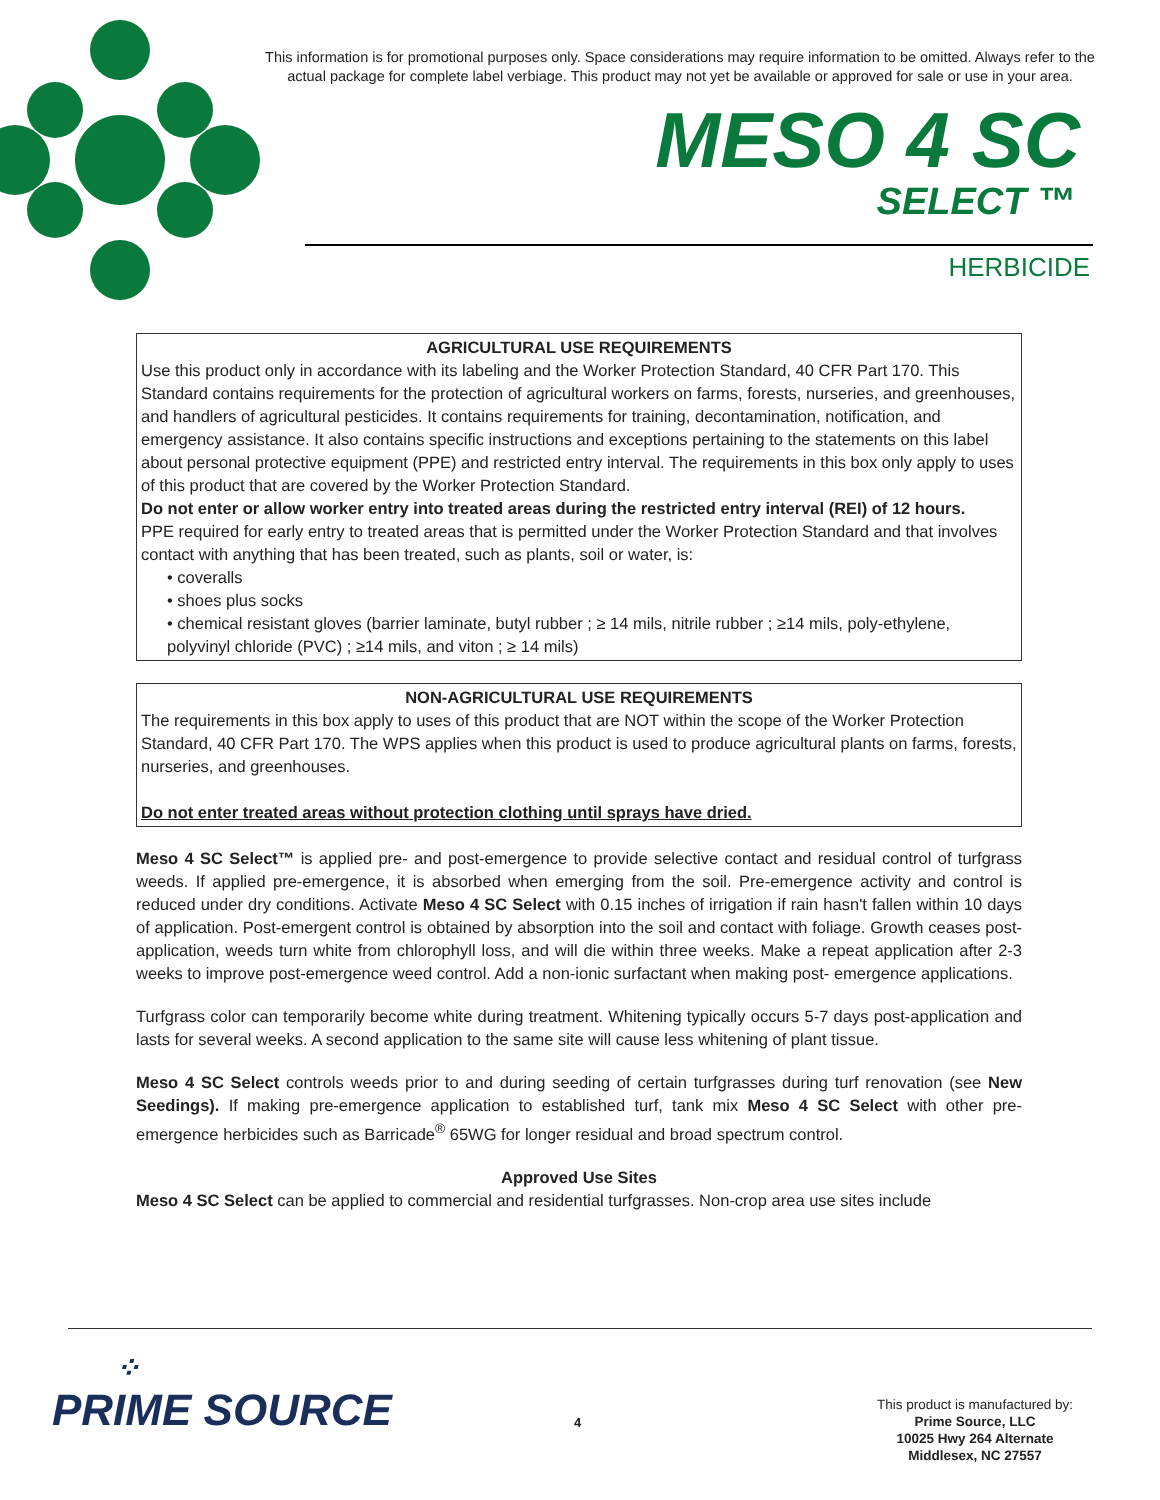This information is for promotional purposes only. Space considerations may require information to be omitted. Always refer to the actual package for complete label verbiage. This product may not yet be available or approved for sale or use in your area.
MESO 4 SC
SELECT ™
HERBICIDE
AGRICULTURAL USE REQUIREMENTS
Use this product only in accordance with its labeling and the Worker Protection Standard, 40 CFR Part 170. This Standard contains requirements for the protection of agricultural workers on farms, forests, nurseries, and greenhouses, and handlers of agricultural pesticides. It contains requirements for training, decontamination, notification, and emergency assistance. It also contains specific instructions and exceptions pertaining to the statements on this label about personal protective equipment (PPE) and restricted entry interval. The requirements in this box only apply to uses of this product that are covered by the Worker Protection Standard.
Do not enter or allow worker entry into treated areas during the restricted entry interval (REI) of 12 hours.
PPE required for early entry to treated areas that is permitted under the Worker Protection Standard and that involves contact with anything that has been treated, such as plants, soil or water, is:
• coveralls
• shoes plus socks
• chemical resistant gloves (barrier laminate, butyl rubber ; ≥ 14 mils, nitrile rubber ; ≥14 mils, poly-ethylene, polyvinyl chloride (PVC) ; ≥14 mils, and viton ; ≥ 14 mils)
NON-AGRICULTURAL USE REQUIREMENTS
The requirements in this box apply to uses of this product that are NOT within the scope of the Worker Protection Standard, 40 CFR Part 170. The WPS applies when this product is used to produce agricultural plants on farms, forests, nurseries, and greenhouses.
Do not enter treated areas without protection clothing until sprays have dried.
Meso 4 SC Select™ is applied pre- and post-emergence to provide selective contact and residual control of turfgrass weeds. If applied pre-emergence, it is absorbed when emerging from the soil. Pre-emergence activity and control is reduced under dry conditions. Activate Meso 4 SC Select with 0.15 inches of irrigation if rain hasn't fallen within 10 days of application. Post-emergent control is obtained by absorption into the soil and contact with foliage. Growth ceases post-application, weeds turn white from chlorophyll loss, and will die within three weeks. Make a repeat application after 2-3 weeks to improve post-emergence weed control. Add a non-ionic surfactant when making post- emergence applications.
Turfgrass color can temporarily become white during treatment. Whitening typically occurs 5-7 days post-application and lasts for several weeks. A second application to the same site will cause less whitening of plant tissue.
Meso 4 SC Select controls weeds prior to and during seeding of certain turfgrasses during turf renovation (see New Seedings). If making pre-emergence application to established turf, tank mix Meso 4 SC Select with other pre-emergence herbicides such as Barricade<sup>®</sup> 65WG for longer residual and broad spectrum control.
Approved Use Sites
Meso 4 SC Select can be applied to commercial and residential turfgrasses. Non-crop area use sites include
⁘
PRIME SOURCE
4
This product is manufactured by:
Prime Source, LLC
10025 Hwy 264 Alternate
Middlesex, NC 27557